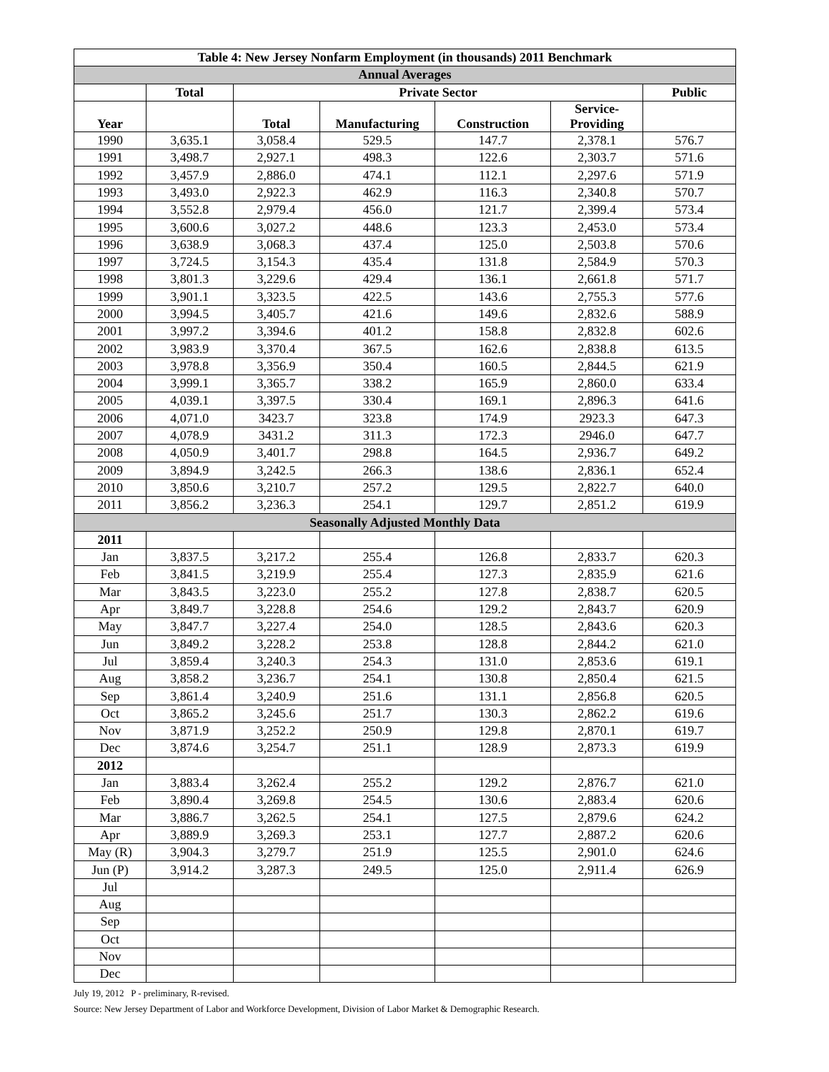| Table 4: New Jersey Nonfarm Employment (in thousands) 2011 Benchmark | | | | | | |
| --- | --- | --- | --- | --- | --- | --- |
| Annual Averages | | | | | | |
| | Total | Private Sector | | | | Public |
| Year | | Total | Manufacturing | Construction | Service- Providing | |
| 1990 | 3,635.1 | 3,058.4 | 529.5 | 147.7 | 2,378.1 | 576.7 |
| 1991 | 3,498.7 | 2,927.1 | 498.3 | 122.6 | 2,303.7 | 571.6 |
| 1992 | 3,457.9 | 2,886.0 | 474.1 | 112.1 | 2,297.6 | 571.9 |
| 1993 | 3,493.0 | 2,922.3 | 462.9 | 116.3 | 2,340.8 | 570.7 |
| 1994 | 3,552.8 | 2,979.4 | 456.0 | 121.7 | 2,399.4 | 573.4 |
| 1995 | 3,600.6 | 3,027.2 | 448.6 | 123.3 | 2,453.0 | 573.4 |
| 1996 | 3,638.9 | 3,068.3 | 437.4 | 125.0 | 2,503.8 | 570.6 |
| 1997 | 3,724.5 | 3,154.3 | 435.4 | 131.8 | 2,584.9 | 570.3 |
| 1998 | 3,801.3 | 3,229.6 | 429.4 | 136.1 | 2,661.8 | 571.7 |
| 1999 | 3,901.1 | 3,323.5 | 422.5 | 143.6 | 2,755.3 | 577.6 |
| 2000 | 3,994.5 | 3,405.7 | 421.6 | 149.6 | 2,832.6 | 588.9 |
| 2001 | 3,997.2 | 3,394.6 | 401.2 | 158.8 | 2,832.8 | 602.6 |
| 2002 | 3,983.9 | 3,370.4 | 367.5 | 162.6 | 2,838.8 | 613.5 |
| 2003 | 3,978.8 | 3,356.9 | 350.4 | 160.5 | 2,844.5 | 621.9 |
| 2004 | 3,999.1 | 3,365.7 | 338.2 | 165.9 | 2,860.0 | 633.4 |
| 2005 | 4,039.1 | 3,397.5 | 330.4 | 169.1 | 2,896.3 | 641.6 |
| 2006 | 4,071.0 | 3423.7 | 323.8 | 174.9 | 2923.3 | 647.3 |
| 2007 | 4,078.9 | 3431.2 | 311.3 | 172.3 | 2946.0 | 647.7 |
| 2008 | 4,050.9 | 3,401.7 | 298.8 | 164.5 | 2,936.7 | 649.2 |
| 2009 | 3,894.9 | 3,242.5 | 266.3 | 138.6 | 2,836.1 | 652.4 |
| 2010 | 3,850.6 | 3,210.7 | 257.2 | 129.5 | 2,822.7 | 640.0 |
| 2011 | 3,856.2 | 3,236.3 | 254.1 | 129.7 | 2,851.2 | 619.9 |
| Seasonally Adjusted Monthly Data | | | | | | |
| 2011 | | | | | | |
| Jan | 3,837.5 | 3,217.2 | 255.4 | 126.8 | 2,833.7 | 620.3 |
| Feb | 3,841.5 | 3,219.9 | 255.4 | 127.3 | 2,835.9 | 621.6 |
| Mar | 3,843.5 | 3,223.0 | 255.2 | 127.8 | 2,838.7 | 620.5 |
| Apr | 3,849.7 | 3,228.8 | 254.6 | 129.2 | 2,843.7 | 620.9 |
| May | 3,847.7 | 3,227.4 | 254.0 | 128.5 | 2,843.6 | 620.3 |
| Jun | 3,849.2 | 3,228.2 | 253.8 | 128.8 | 2,844.2 | 621.0 |
| Jul | 3,859.4 | 3,240.3 | 254.3 | 131.0 | 2,853.6 | 619.1 |
| Aug | 3,858.2 | 3,236.7 | 254.1 | 130.8 | 2,850.4 | 621.5 |
| Sep | 3,861.4 | 3,240.9 | 251.6 | 131.1 | 2,856.8 | 620.5 |
| Oct | 3,865.2 | 3,245.6 | 251.7 | 130.3 | 2,862.2 | 619.6 |
| Nov | 3,871.9 | 3,252.2 | 250.9 | 129.8 | 2,870.1 | 619.7 |
| Dec | 3,874.6 | 3,254.7 | 251.1 | 128.9 | 2,873.3 | 619.9 |
| 2012 | | | | | | |
| Jan | 3,883.4 | 3,262.4 | 255.2 | 129.2 | 2,876.7 | 621.0 |
| Feb | 3,890.4 | 3,269.8 | 254.5 | 130.6 | 2,883.4 | 620.6 |
| Mar | 3,886.7 | 3,262.5 | 254.1 | 127.5 | 2,879.6 | 624.2 |
| Apr | 3,889.9 | 3,269.3 | 253.1 | 127.7 | 2,887.2 | 620.6 |
| May (R) | 3,904.3 | 3,279.7 | 251.9 | 125.5 | 2,901.0 | 624.6 |
| Jun (P) | 3,914.2 | 3,287.3 | 249.5 | 125.0 | 2,911.4 | 626.9 |
| Jul | | | | | | |
| Aug | | | | | | |
| Sep | | | | | | |
| Oct | | | | | | |
| Nov | | | | | | |
| Dec | | | | | | |
July 19, 2012 P - preliminary, R-revised.
Source: New Jersey Department of Labor and Workforce Development, Division of Labor Market & Demographic Research.